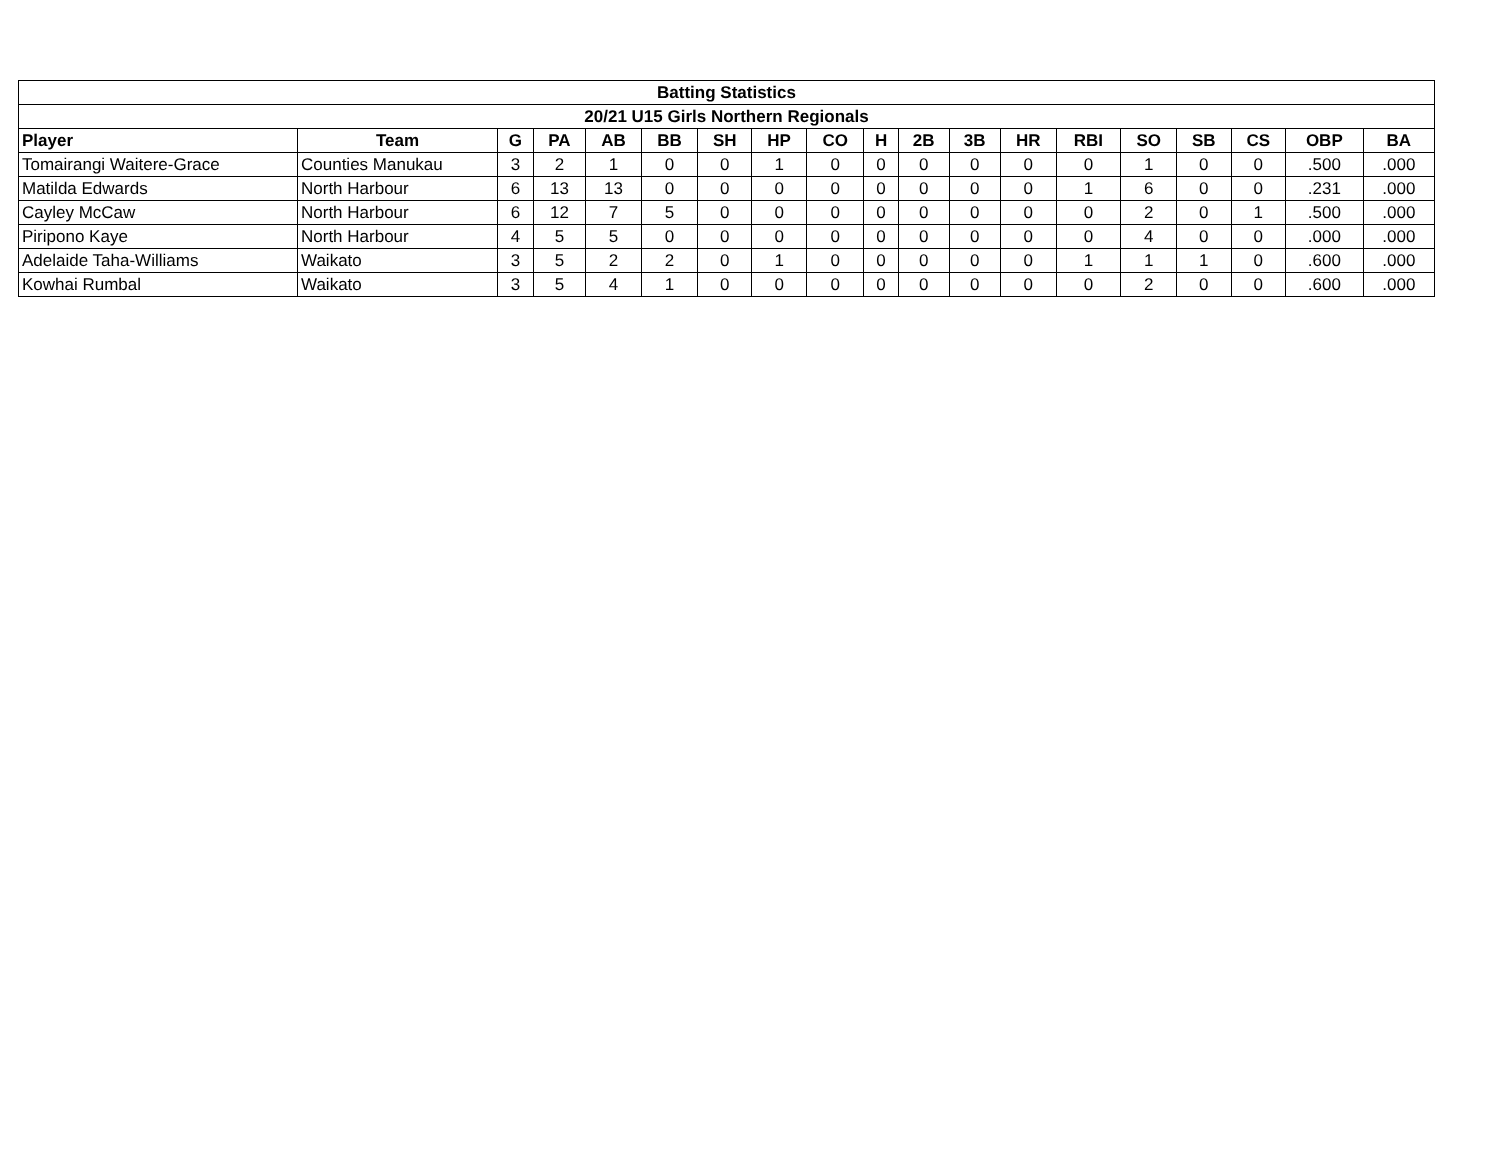| Batting Statistics | | | | | | | | | | | | | | | | | | |
| --- | --- | --- | --- | --- | --- | --- | --- | --- | --- | --- | --- | --- | --- | --- | --- | --- | --- | --- |
| 20/21 U15 Girls Northern Regionals | | | | | | | | | | | | | | | | | | |
| Player | Team | G | PA | AB | BB | SH | HP | CO | H | 2B | 3B | HR | RBI | SO | SB | CS | OBP | BA |
| Tomairangi Waitere-Grace | Counties Manukau | 3 | 2 | 1 | 0 | 0 | 1 | 0 | 0 | 0 | 0 | 0 | 0 | 1 | 0 | 0 | .500 | .000 |
| Matilda Edwards | North Harbour | 6 | 13 | 13 | 0 | 0 | 0 | 0 | 0 | 0 | 0 | 0 | 1 | 6 | 0 | 0 | .231 | .000 |
| Cayley McCaw | North Harbour | 6 | 12 | 7 | 5 | 0 | 0 | 0 | 0 | 0 | 0 | 0 | 0 | 2 | 0 | 1 | .500 | .000 |
| Piripono Kaye | North Harbour | 4 | 5 | 5 | 0 | 0 | 0 | 0 | 0 | 0 | 0 | 0 | 0 | 4 | 0 | 0 | .000 | .000 |
| Adelaide Taha-Williams | Waikato | 3 | 5 | 2 | 2 | 0 | 1 | 0 | 0 | 0 | 0 | 0 | 1 | 1 | 1 | 0 | .600 | .000 |
| Kowhai Rumbal | Waikato | 3 | 5 | 4 | 1 | 0 | 0 | 0 | 0 | 0 | 0 | 0 | 0 | 2 | 0 | 0 | .600 | .000 |